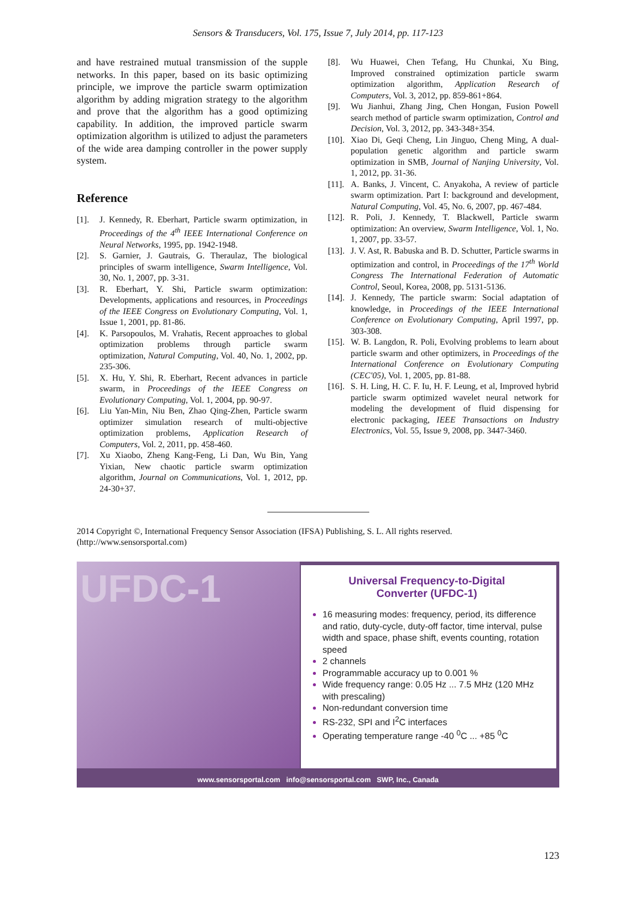Sensors & Transducers, Vol. 175, Issue 7, July 2014, pp. 117-123
and have restrained mutual transmission of the supple networks. In this paper, based on its basic optimizing principle, we improve the particle swarm optimization algorithm by adding migration strategy to the algorithm and prove that the algorithm has a good optimizing capability. In addition, the improved particle swarm optimization algorithm is utilized to adjust the parameters of the wide area damping controller in the power supply system.
Reference
[1]. J. Kennedy, R. Eberhart, Particle swarm optimization, in Proceedings of the 4<sup>th</sup> IEEE International Conference on Neural Networks, 1995, pp. 1942-1948.
[2]. S. Garnier, J. Gautrais, G. Theraulaz, The biological principles of swarm intelligence, Swarm Intelligence, Vol. 30, No. 1, 2007, pp. 3-31.
[3]. R. Eberhart, Y. Shi, Particle swarm optimization: Developments, applications and resources, in Proceedings of the IEEE Congress on Evolutionary Computing, Vol. 1, Issue 1, 2001, pp. 81-86.
[4]. K. Parsopoulos, M. Vrahatis, Recent approaches to global optimization problems through particle swarm optimization, Natural Computing, Vol. 40, No. 1, 2002, pp. 235-306.
[5]. X. Hu, Y. Shi, R. Eberhart, Recent advances in particle swarm, in Proceedings of the IEEE Congress on Evolutionary Computing, Vol. 1, 2004, pp. 90-97.
[6]. Liu Yan-Min, Niu Ben, Zhao Qing-Zhen, Particle swarm optimizer simulation research of multi-objective optimization problems, Application Research of Computers, Vol. 2, 2011, pp. 458-460.
[7]. Xu Xiaobo, Zheng Kang-Feng, Li Dan, Wu Bin, Yang Yixian, New chaotic particle swarm optimization algorithm, Journal on Communications, Vol. 1, 2012, pp. 24-30+37.
[8]. Wu Huawei, Chen Tefang, Hu Chunkai, Xu Bing, Improved constrained optimization particle swarm optimization algorithm, Application Research of Computers, Vol. 3, 2012, pp. 859-861+864.
[9]. Wu Jianhui, Zhang Jing, Chen Hongan, Fusion Powell search method of particle swarm optimization, Control and Decision, Vol. 3, 2012, pp. 343-348+354.
[10]. Xiao Di, Geqi Cheng, Lin Jinguo, Cheng Ming, A dual-population genetic algorithm and particle swarm optimization in SMB, Journal of Nanjing University, Vol. 1, 2012, pp. 31-36.
[11]. A. Banks, J. Vincent, C. Anyakoha, A review of particle swarm optimization. Part I: background and development, Natural Computing, Vol. 45, No. 6, 2007, pp. 467-484.
[12]. R. Poli, J. Kennedy, T. Blackwell, Particle swarm optimization: An overview, Swarm Intelligence, Vol. 1, No. 1, 2007, pp. 33-57.
[13]. J. V. Ast, R. Babuska and B. D. Schutter, Particle swarms in optimization and control, in Proceedings of the 17<sup>th</sup> World Congress The International Federation of Automatic Control, Seoul, Korea, 2008, pp. 5131-5136.
[14]. J. Kennedy, The particle swarm: Social adaptation of knowledge, in Proceedings of the IEEE International Conference on Evolutionary Computing, April 1997, pp. 303-308.
[15]. W. B. Langdon, R. Poli, Evolving problems to learn about particle swarm and other optimizers, in Proceedings of the International Conference on Evolutionary Computing (CEC'05), Vol. 1, 2005, pp. 81-88.
[16]. S. H. Ling, H. C. F. Iu, H. F. Leung, et al, Improved hybrid particle swarm optimized wavelet neural network for modeling the development of fluid dispensing for electronic packaging, IEEE Transactions on Industry Electronics, Vol. 55, Issue 9, 2008, pp. 3447-3460.
2014 Copyright ©, International Frequency Sensor Association (IFSA) Publishing, S. L. All rights reserved.
(http://www.sensorsportal.com)
UFDC-1
Universal Frequency-to-Digital
Converter (UFDC-1)
16 measuring modes: frequency, period, its difference and ratio, duty-cycle, duty-off factor, time interval, pulse width and space, phase shift, events counting, rotation speed
2 channels
Programmable accuracy up to 0.001 %
Wide frequency range: 0.05 Hz ... 7.5 MHz (120 MHz with prescaling)
Non-redundant conversion time
RS-232, SPI and I<sup>2</sup>C interfaces
Operating temperature range -40 <sup>0</sup>C ... +85 <sup>0</sup>C
www.sensorsportal.com info@sensorsportal.com SWP, Inc., Canada
123